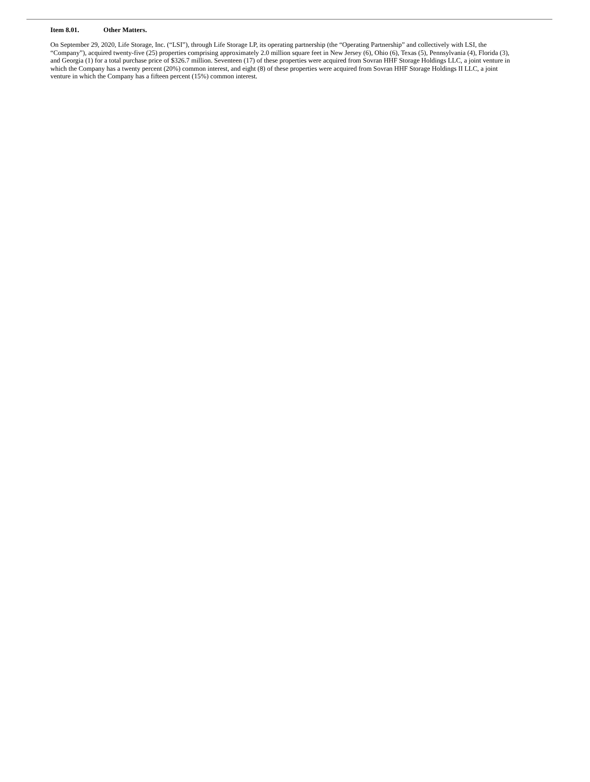Item 8.01. Other Matters.
On September 29, 2020, Life Storage, Inc. (“LSI”), through Life Storage LP, its operating partnership (the “Operating Partnership” and collectively with LSI, the “Company”), acquired twenty-five (25) properties comprising approximately 2.0 million square feet in New Jersey (6), Ohio (6), Texas (5), Pennsylvania (4), Florida (3), and Georgia (1) for a total purchase price of $326.7 million. Seventeen (17) of these properties were acquired from Sovran HHF Storage Holdings LLC, a joint venture in which the Company has a twenty percent (20%) common interest, and eight (8) of these properties were acquired from Sovran HHF Storage Holdings II LLC, a joint venture in which the Company has a fifteen percent (15%) common interest.